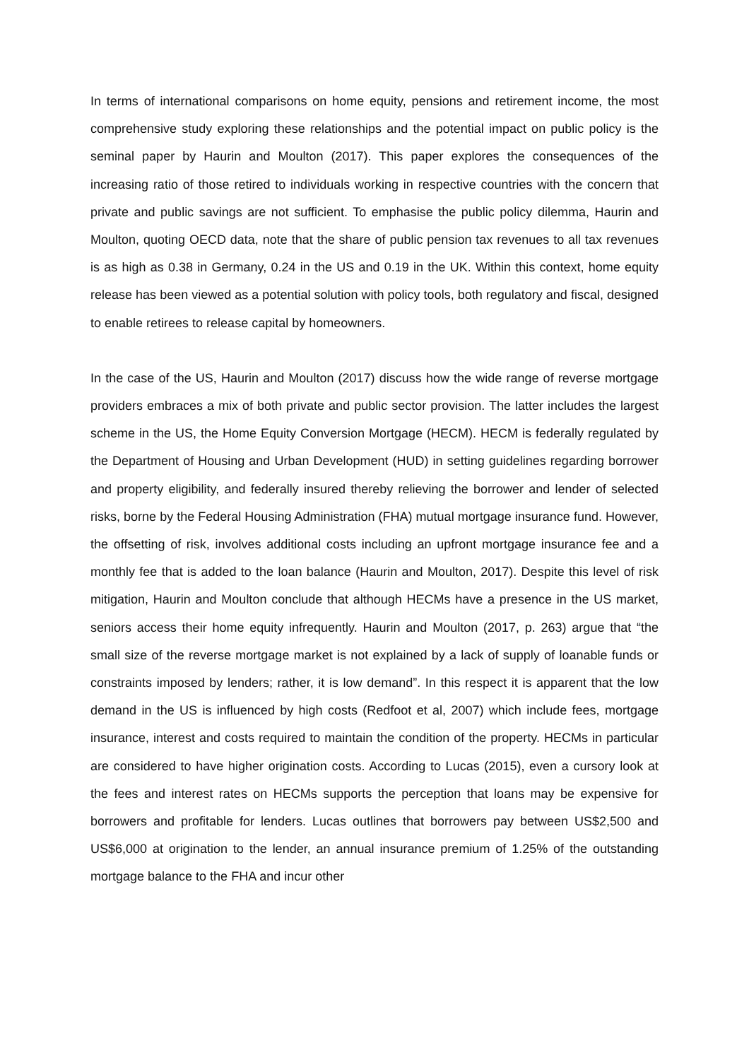In terms of international comparisons on home equity, pensions and retirement income, the most comprehensive study exploring these relationships and the potential impact on public policy is the seminal paper by Haurin and Moulton (2017). This paper explores the consequences of the increasing ratio of those retired to individuals working in respective countries with the concern that private and public savings are not sufficient. To emphasise the public policy dilemma, Haurin and Moulton, quoting OECD data, note that the share of public pension tax revenues to all tax revenues is as high as 0.38 in Germany, 0.24 in the US and 0.19 in the UK. Within this context, home equity release has been viewed as a potential solution with policy tools, both regulatory and fiscal, designed to enable retirees to release capital by homeowners.
In the case of the US, Haurin and Moulton (2017) discuss how the wide range of reverse mortgage providers embraces a mix of both private and public sector provision. The latter includes the largest scheme in the US, the Home Equity Conversion Mortgage (HECM). HECM is federally regulated by the Department of Housing and Urban Development (HUD) in setting guidelines regarding borrower and property eligibility, and federally insured thereby relieving the borrower and lender of selected risks, borne by the Federal Housing Administration (FHA) mutual mortgage insurance fund. However, the offsetting of risk, involves additional costs including an upfront mortgage insurance fee and a monthly fee that is added to the loan balance (Haurin and Moulton, 2017). Despite this level of risk mitigation, Haurin and Moulton conclude that although HECMs have a presence in the US market, seniors access their home equity infrequently. Haurin and Moulton (2017, p. 263) argue that “the small size of the reverse mortgage market is not explained by a lack of supply of loanable funds or constraints imposed by lenders; rather, it is low demand”. In this respect it is apparent that the low demand in the US is influenced by high costs (Redfoot et al, 2007) which include fees, mortgage insurance, interest and costs required to maintain the condition of the property. HECMs in particular are considered to have higher origination costs. According to Lucas (2015), even a cursory look at the fees and interest rates on HECMs supports the perception that loans may be expensive for borrowers and profitable for lenders. Lucas outlines that borrowers pay between US$2,500 and US$6,000 at origination to the lender, an annual insurance premium of 1.25% of the outstanding mortgage balance to the FHA and incur other